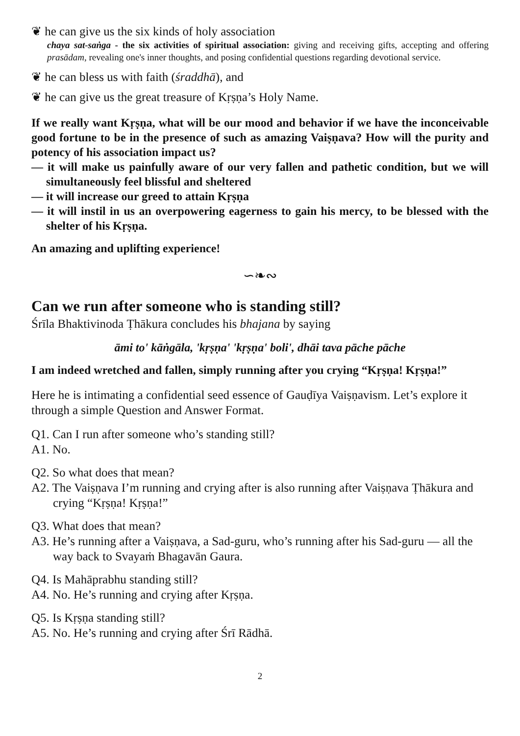❦ he can give us the six kinds of holy association
chaya sat-saṅga - the six activities of spiritual association: giving and receiving gifts, accepting and offering prasādam, revealing one's inner thoughts, and posing confidential questions regarding devotional service.
❦ he can bless us with faith (śraddhā), and
❦ he can give us the great treasure of Kṛṣṇa’s Holy Name.
If we really want Kṛṣṇa, what will be our mood and behavior if we have the inconceivable good fortune to be in the presence of such as amazing Vaiṣṇava? How will the purity and potency of his association impact us?
— it will make us painfully aware of our very fallen and pathetic condition, but we will simultaneously feel blissful and sheltered
— it will increase our greed to attain Kṛṣṇa
— it will instil in us an overpowering eagerness to gain his mercy, to be blessed with the shelter of his Kṛṣṇa.
An amazing and uplifting experience!
∽❧∾
Can we run after someone who is standing still?
Śrīla Bhaktivinoda Ṭhākura concludes his bhajana by saying
āmi to' kāṅgāla, 'kṛṣṇa' 'kṛṣṇa' boli', dhāi tava pāche pāche
I am indeed wretched and fallen, simply running after you crying “Kṛṣṇa! Kṛṣṇa!”
Here he is intimating a confidential seed essence of Gauḍīya Vaiṣṇavism. Let’s explore it through a simple Question and Answer Format.
Q1. Can I run after someone who’s standing still?
A1. No.
Q2. So what does that mean?
A2. The Vaiṣṇava I’m running and crying after is also running after Vaiṣṇava Ṭhākura and crying “Kṛṣṇa! Kṛṣṇa!”
Q3. What does that mean?
A3. He’s running after a Vaiṣṇava, a Sad-guru, who’s running after his Sad-guru — all the way back to Svayaṁ Bhagavān Gaura.
Q4. Is Mahāprabhu standing still?
A4. No. He’s running and crying after Kṛṣṇa.
Q5. Is Kṛṣṇa standing still?
A5. No. He’s running and crying after Śrī Rādhā.
2